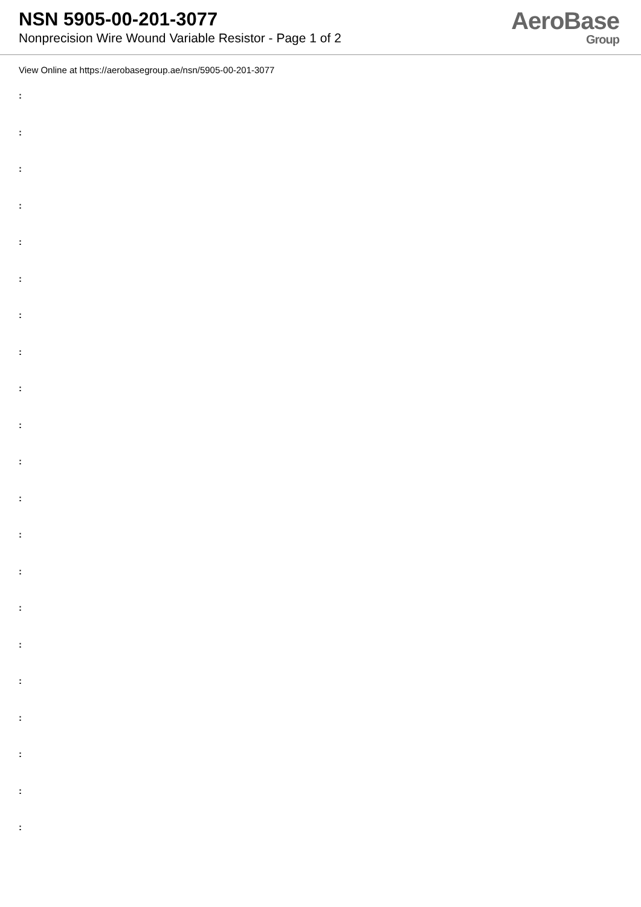NSN 5905-00-201-3077
Nonprecision Wire Wound Variable Resistor - Page 1 of 2
AeroBase
Group
View Online at https://aerobasegroup.ae/nsn/5905-00-201-3077
:
:
:
:
:
:
:
:
:
:
:
:
:
:
:
:
:
:
:
:
: